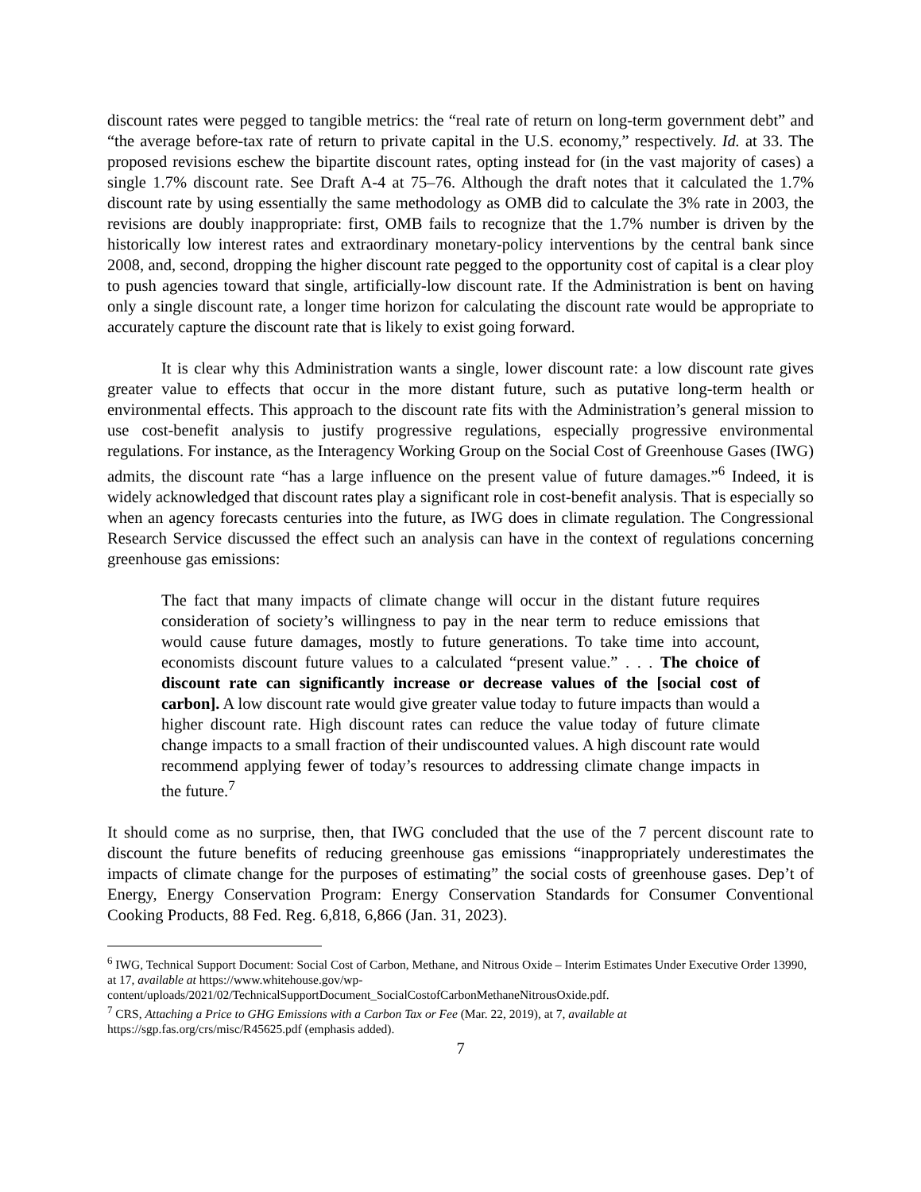discount rates were pegged to tangible metrics: the “real rate of return on long-term government debt” and “the average before-tax rate of return to private capital in the U.S. economy,” respectively. Id. at 33. The proposed revisions eschew the bipartite discount rates, opting instead for (in the vast majority of cases) a single 1.7% discount rate. See Draft A-4 at 75–76. Although the draft notes that it calculated the 1.7% discount rate by using essentially the same methodology as OMB did to calculate the 3% rate in 2003, the revisions are doubly inappropriate: first, OMB fails to recognize that the 1.7% number is driven by the historically low interest rates and extraordinary monetary-policy interventions by the central bank since 2008, and, second, dropping the higher discount rate pegged to the opportunity cost of capital is a clear ploy to push agencies toward that single, artificially-low discount rate. If the Administration is bent on having only a single discount rate, a longer time horizon for calculating the discount rate would be appropriate to accurately capture the discount rate that is likely to exist going forward.
It is clear why this Administration wants a single, lower discount rate: a low discount rate gives greater value to effects that occur in the more distant future, such as putative long-term health or environmental effects. This approach to the discount rate fits with the Administration’s general mission to use cost-benefit analysis to justify progressive regulations, especially progressive environmental regulations. For instance, as the Interagency Working Group on the Social Cost of Greenhouse Gases (IWG) admits, the discount rate “has a large influence on the present value of future damages.”<sup>6</sup> Indeed, it is widely acknowledged that discount rates play a significant role in cost-benefit analysis. That is especially so when an agency forecasts centuries into the future, as IWG does in climate regulation. The Congressional Research Service discussed the effect such an analysis can have in the context of regulations concerning greenhouse gas emissions:
The fact that many impacts of climate change will occur in the distant future requires consideration of society’s willingness to pay in the near term to reduce emissions that would cause future damages, mostly to future generations. To take time into account, economists discount future values to a calculated “present value.” . . . The choice of discount rate can significantly increase or decrease values of the [social cost of carbon]. A low discount rate would give greater value today to future impacts than would a higher discount rate. High discount rates can reduce the value today of future climate change impacts to a small fraction of their undiscounted values. A high discount rate would recommend applying fewer of today’s resources to addressing climate change impacts in the future.<sup>7</sup>
It should come as no surprise, then, that IWG concluded that the use of the 7 percent discount rate to discount the future benefits of reducing greenhouse gas emissions “inappropriately underestimates the impacts of climate change for the purposes of estimating” the social costs of greenhouse gases. Dep’t of Energy, Energy Conservation Program: Energy Conservation Standards for Consumer Conventional Cooking Products, 88 Fed. Reg. 6,818, 6,866 (Jan. 31, 2023).
<sup>6</sup> IWG, Technical Support Document: Social Cost of Carbon, Methane, and Nitrous Oxide – Interim Estimates Under Executive Order 13990, at 17, available at https://www.whitehouse.gov/wp-content/uploads/2021/02/TechnicalSupportDocument_SocialCostofCarbonMethaneNitrousOxide.pdf.
<sup>7</sup> CRS, Attaching a Price to GHG Emissions with a Carbon Tax or Fee (Mar. 22, 2019), at 7, available at https://sgp.fas.org/crs/misc/R45625.pdf (emphasis added).
7